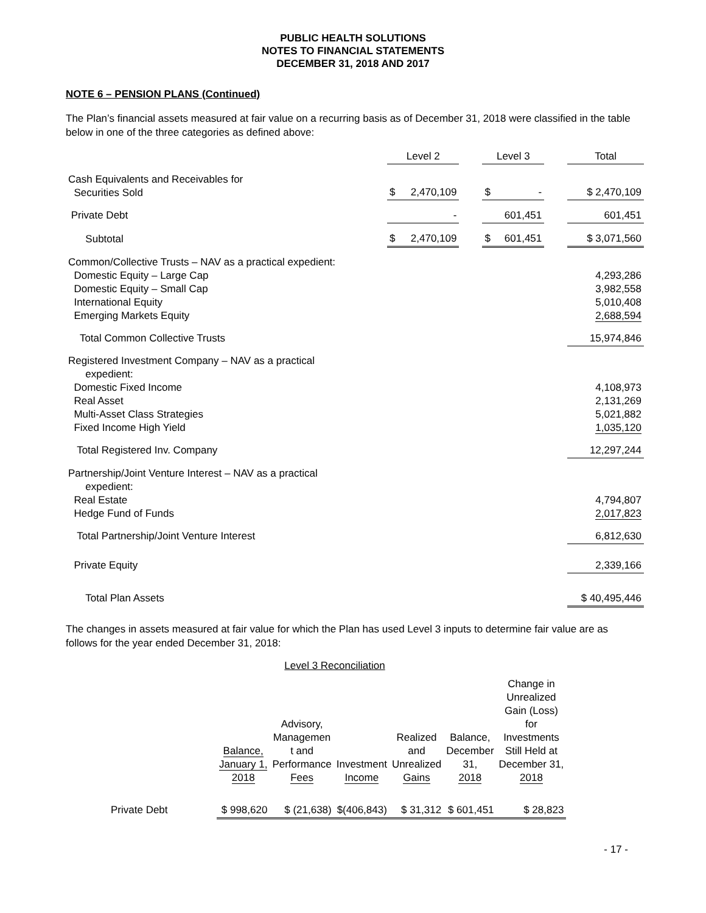PUBLIC HEALTH SOLUTIONS
NOTES TO FINANCIAL STATEMENTS
DECEMBER 31, 2018 AND 2017
NOTE 6 – PENSION PLANS (Continued)
The Plan’s financial assets measured at fair value on a recurring basis as of December 31, 2018 were classified in the table below in one of the three categories as defined above:
| | Level 2 | | | Level 3 | | | Total |
| --- | --- | --- | --- | --- | --- | --- | --- |
| Cash Equivalents and Receivables for Securities Sold | $ | 2,470,109 | | $ | - | | $ 2,470,109 |
| Private Debt | | - | | | 601,451 | | 601,451 |
| Subtotal | $ | 2,470,109 | | $ | 601,451 | | $ 3,071,560 |
| Common/Collective Trusts – NAV as a practical expedient: Domestic Equity – Large Cap Domestic Equity – Small Cap International Equity Emerging Markets Equity | | | | | | | 4,293,286 3,982,558 5,010,408 2,688,594 |
| Total Common Collective Trusts | | | | | | | 15,974,846 |
| Registered Investment Company – NAV as a practical expedient: Domestic Fixed Income Real Asset Multi-Asset Class Strategies Fixed Income High Yield | | | | | | | 4,108,973 2,131,269 5,021,882 1,035,120 |
| Total Registered Inv. Company | | | | | | | 12,297,244 |
| Partnership/Joint Venture Interest – NAV as a practical expedient: Real Estate Hedge Fund of Funds | | | | | | | 4,794,807 2,017,823 |
| Total Partnership/Joint Venture Interest | | | | | | | 6,812,630 |
| Private Equity | | | | | | | 2,339,166 |
| Total Plan Assets | | | | | | | $ 40,495,446 |
The changes in assets measured at fair value for which the Plan has used Level 3 inputs to determine fair value are as follows for the year ended December 31, 2018:
Level 3 Reconciliation
| | Balance, January 1, 2018 | Advisory, Managemen t and Performance Fees | Investment Income | Realized and Unrealized Gains | Balance, December 31, 2018 | Change in Unrealized Gain (Loss) for Investments Still Held at December 31, 2018 |
| --- | --- | --- | --- | --- | --- | --- |
| Private Debt | $ 998,620 | $ (21,638) | $(406,843) | $ 31,312 | $ 601,451 | $ 28,823 |
- 17 -